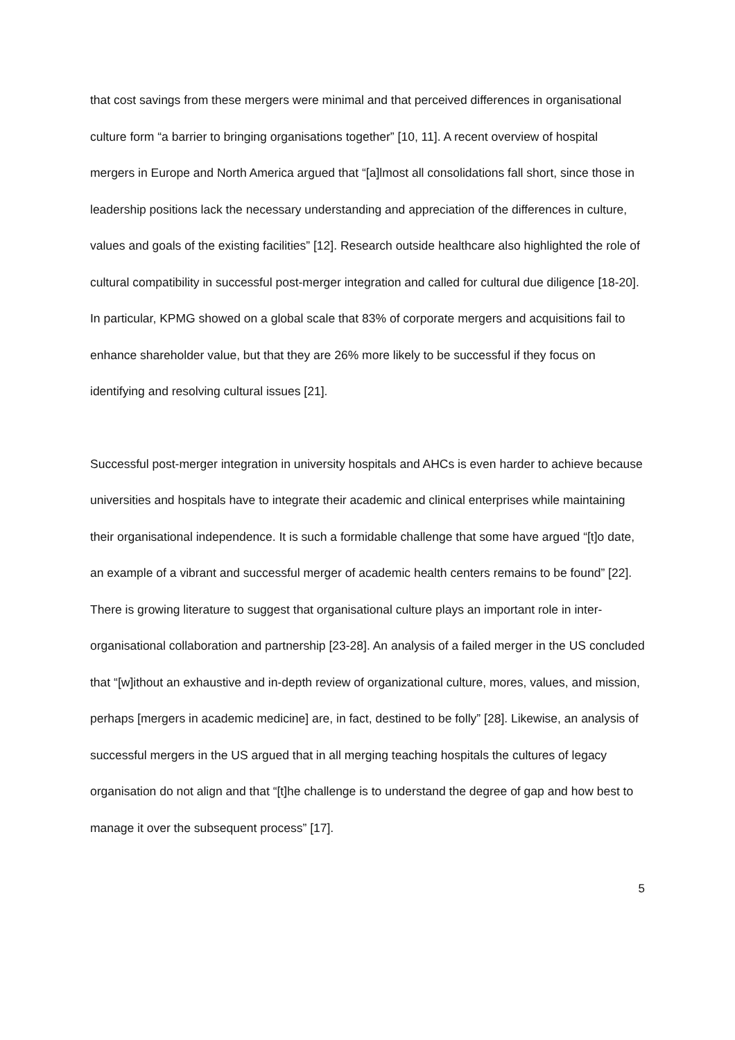that cost savings from these mergers were minimal and that perceived differences in organisational culture form “a barrier to bringing organisations together” [10, 11]. A recent overview of hospital mergers in Europe and North America argued that “[a]lmost all consolidations fall short, since those in leadership positions lack the necessary understanding and appreciation of the differences in culture, values and goals of the existing facilities” [12]. Research outside healthcare also highlighted the role of cultural compatibility in successful post-merger integration and called for cultural due diligence [18-20]. In particular, KPMG showed on a global scale that 83% of corporate mergers and acquisitions fail to enhance shareholder value, but that they are 26% more likely to be successful if they focus on identifying and resolving cultural issues [21].
Successful post-merger integration in university hospitals and AHCs is even harder to achieve because universities and hospitals have to integrate their academic and clinical enterprises while maintaining their organisational independence. It is such a formidable challenge that some have argued “[t]o date, an example of a vibrant and successful merger of academic health centers remains to be found” [22]. There is growing literature to suggest that organisational culture plays an important role in inter-organisational collaboration and partnership [23-28]. An analysis of a failed merger in the US concluded that “[w]ithout an exhaustive and in-depth review of organizational culture, mores, values, and mission, perhaps [mergers in academic medicine] are, in fact, destined to be folly” [28]. Likewise, an analysis of successful mergers in the US argued that in all merging teaching hospitals the cultures of legacy organisation do not align and that “[t]he challenge is to understand the degree of gap and how best to manage it over the subsequent process” [17].
5